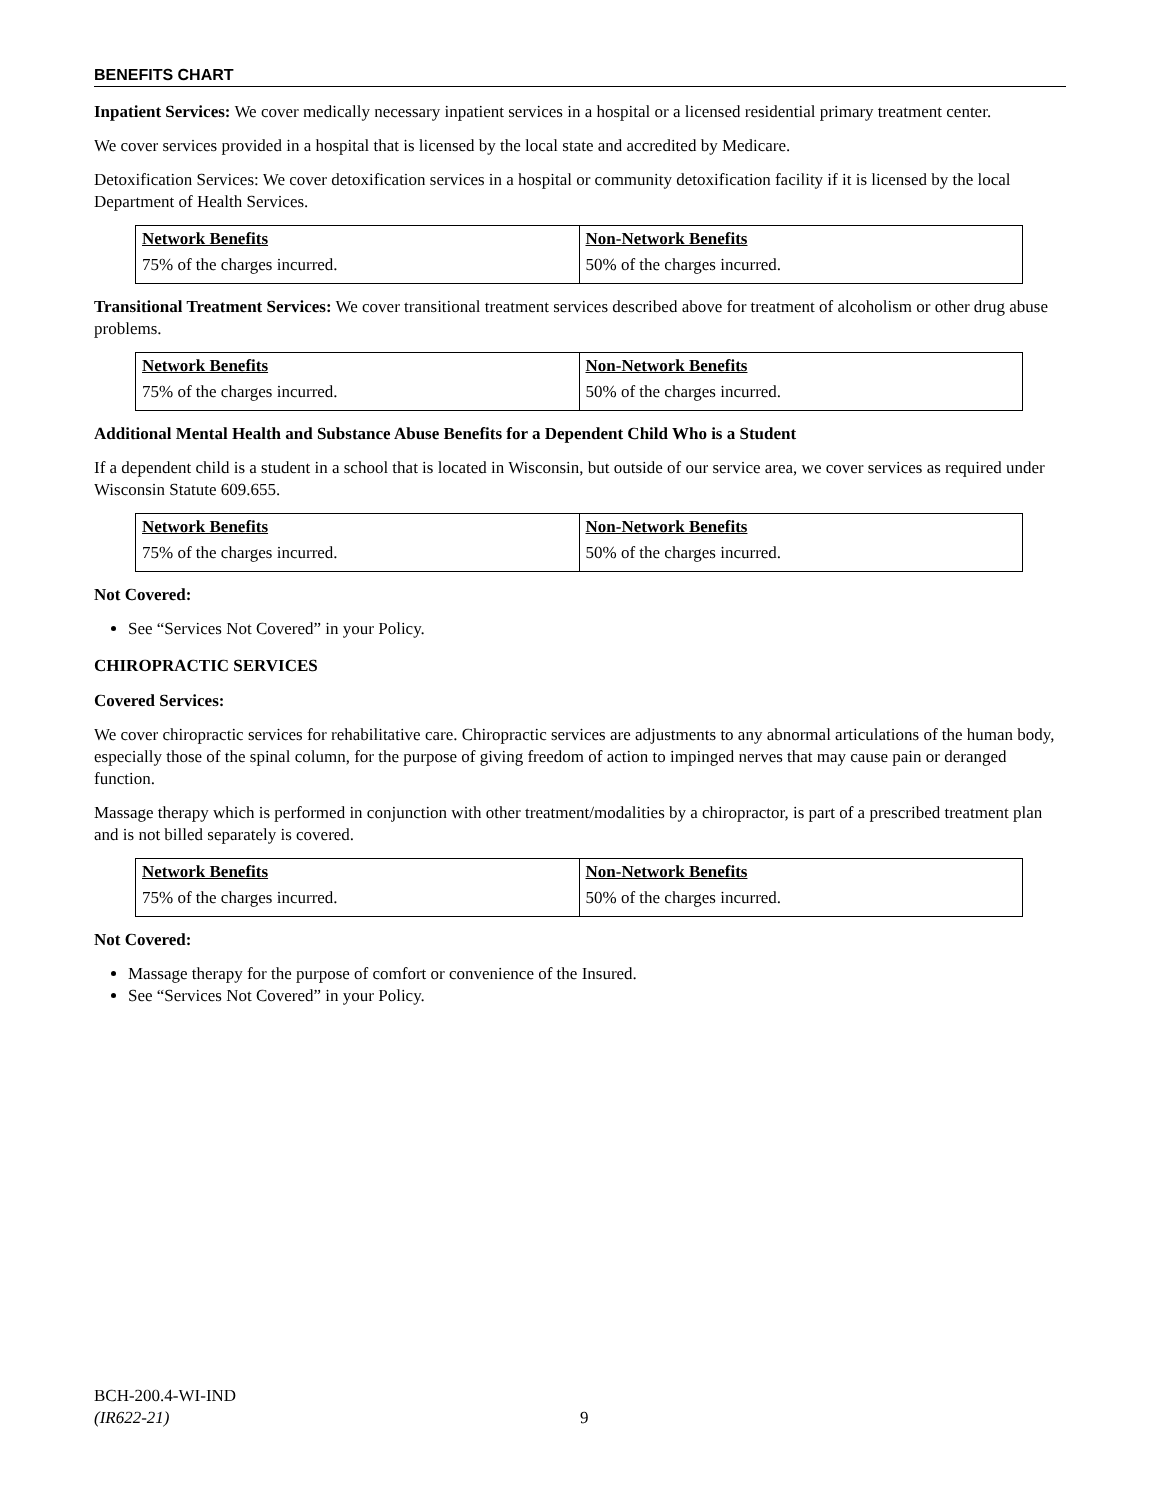BENEFITS CHART
Inpatient Services: We cover medically necessary inpatient services in a hospital or a licensed residential primary treatment center.
We cover services provided in a hospital that is licensed by the local state and accredited by Medicare.
Detoxification Services: We cover detoxification services in a hospital or community detoxification facility if it is licensed by the local Department of Health Services.
| Network Benefits | Non-Network Benefits |
| --- | --- |
| 75% of the charges incurred. | 50% of the charges incurred. |
Transitional Treatment Services: We cover transitional treatment services described above for treatment of alcoholism or other drug abuse problems.
| Network Benefits | Non-Network Benefits |
| --- | --- |
| 75% of the charges incurred. | 50% of the charges incurred. |
Additional Mental Health and Substance Abuse Benefits for a Dependent Child Who is a Student
If a dependent child is a student in a school that is located in Wisconsin, but outside of our service area, we cover services as required under Wisconsin Statute 609.655.
| Network Benefits | Non-Network Benefits |
| --- | --- |
| 75% of the charges incurred. | 50% of the charges incurred. |
Not Covered:
See “Services Not Covered” in your Policy.
CHIROPRACTIC SERVICES
Covered Services:
We cover chiropractic services for rehabilitative care. Chiropractic services are adjustments to any abnormal articulations of the human body, especially those of the spinal column, for the purpose of giving freedom of action to impinged nerves that may cause pain or deranged function.
Massage therapy which is performed in conjunction with other treatment/modalities by a chiropractor, is part of a prescribed treatment plan and is not billed separately is covered.
| Network Benefits | Non-Network Benefits |
| --- | --- |
| 75% of the charges incurred. | 50% of the charges incurred. |
Not Covered:
Massage therapy for the purpose of comfort or convenience of the Insured.
See “Services Not Covered” in your Policy.
BCH-200.4-WI-IND
(IR622-21)
9